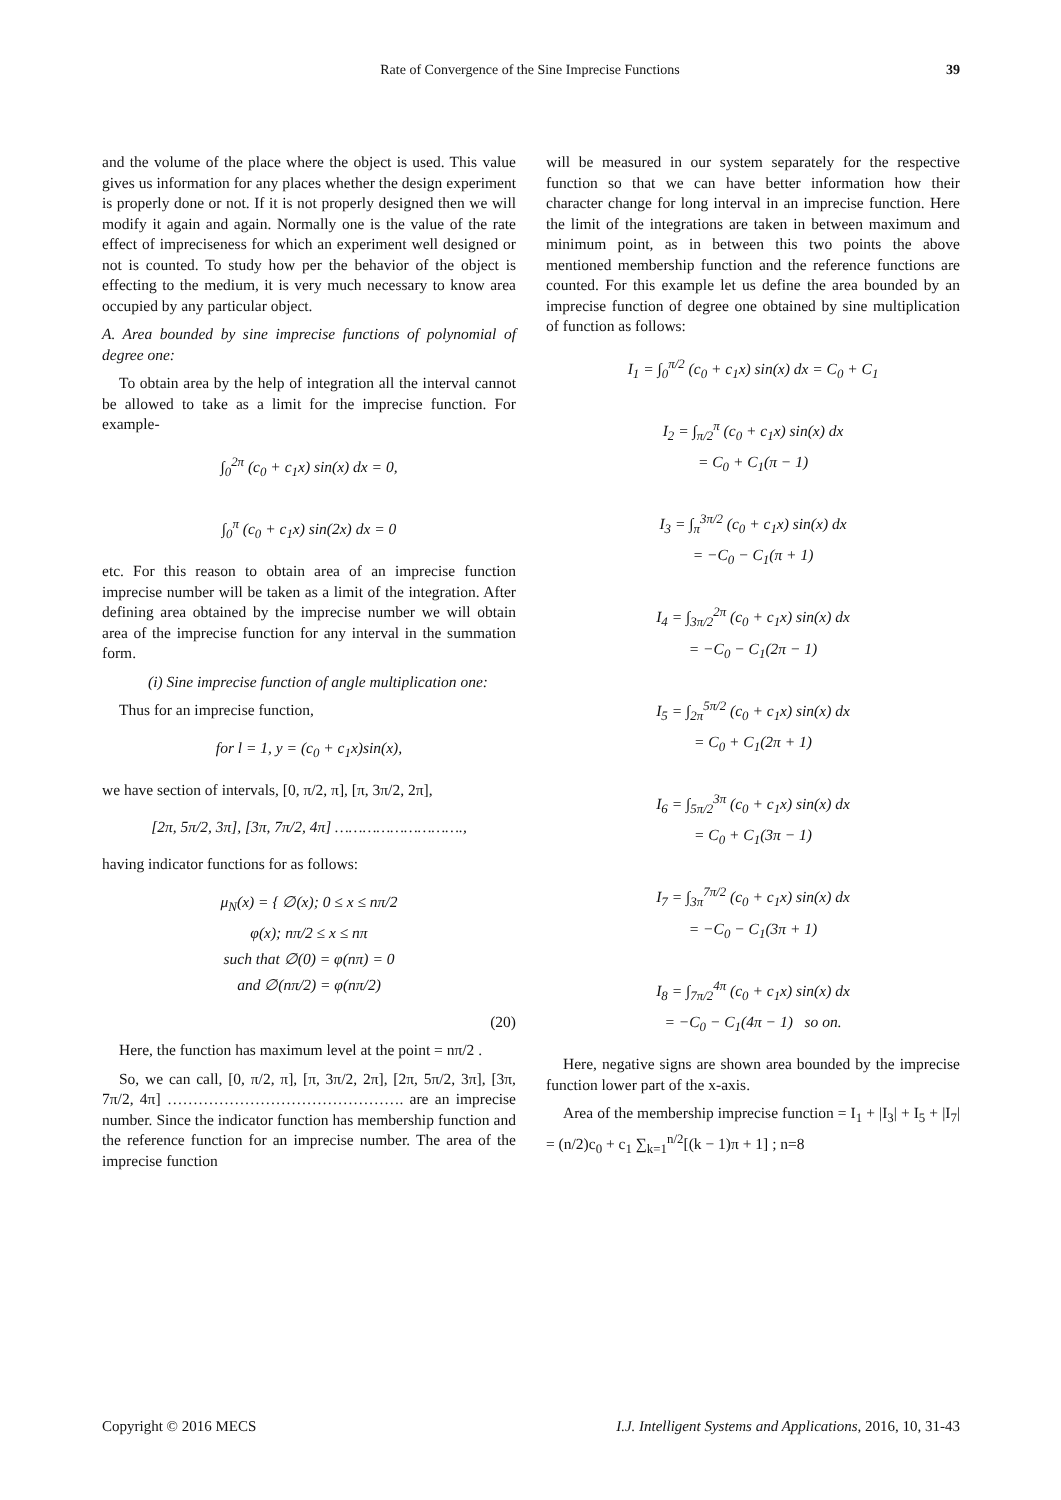Rate of Convergence of the Sine Imprecise Functions 39
and the volume of the place where the object is used. This value gives us information for any places whether the design experiment is properly done or not. If it is not properly designed then we will modify it again and again. Normally one is the value of the rate effect of impreciseness for which an experiment well designed or not is counted. To study how per the behavior of the object is effecting to the medium, it is very much necessary to know area occupied by any particular object.
A. Area bounded by sine imprecise functions of polynomial of degree one:
To obtain area by the help of integration all the interval cannot be allowed to take as a limit for the imprecise function. For example-
∫<sub>0</sub><sup>2π</sup> (c<sub>0</sub> + c<sub>1</sub>x) sin(x) dx = 0,
∫<sub>0</sub><sup>π</sup> (c<sub>0</sub> + c<sub>1</sub>x) sin(2x) dx = 0
etc. For this reason to obtain area of an imprecise function imprecise number will be taken as a limit of the integration. After defining area obtained by the imprecise number we will obtain area of the imprecise function for any interval in the summation form.
(i) Sine imprecise function of angle multiplication one:
Thus for an imprecise function,
for l = 1, y = (c<sub>0</sub> + c<sub>1</sub>x)sin(x),
we have section of intervals, [0, π/2, π], [π, 3π/2, 2π],
[2π, 5π/2, 3π], [3π, 7π/2, 4π] ……………………….,
having indicator functions for as follows:
μ<sub>N</sub>(x) = { ∅(x); 0 ≤ x ≤ nπ/2
φ(x); nπ/2 ≤ x ≤ nπ
such that ∅(0) = φ(nπ) = 0
and ∅(nπ/2) = φ(nπ/2)
(20)
Here, the function has maximum level at the point = nπ/2 .
So, we can call, [0, π/2, π], [π, 3π/2, 2π], [2π, 5π/2, 3π], [3π, 7π/2, 4π] ………………………………………. are an imprecise number. Since the indicator function has membership function and the reference function for an imprecise number. The area of the imprecise function
will be measured in our system separately for the respective function so that we can have better information how their character change for long interval in an imprecise function. Here the limit of the integrations are taken in between maximum and minimum point, as in between this two points the above mentioned membership function and the reference functions are counted. For this example let us define the area bounded by an imprecise function of degree one obtained by sine multiplication of function as follows:
I<sub>1</sub> = ∫<sub>0</sub><sup>π/2</sup> (c<sub>0</sub> + c<sub>1</sub>x) sin(x) dx = C<sub>0</sub> + C<sub>1</sub>
I<sub>2</sub> = ∫<sub>π/2</sub><sup>π</sup> (c<sub>0</sub> + c<sub>1</sub>x) sin(x) dx
= C<sub>0</sub> + C<sub>1</sub>(π − 1)
I<sub>3</sub> = ∫<sub>π</sub><sup>3π/2</sup> (c<sub>0</sub> + c<sub>1</sub>x) sin(x) dx
= −C<sub>0</sub> − C<sub>1</sub>(π + 1)
I<sub>4</sub> = ∫<sub>3π/2</sub><sup>2π</sup> (c<sub>0</sub> + c<sub>1</sub>x) sin(x) dx
= −C<sub>0</sub> − C<sub>1</sub>(2π − 1)
I<sub>5</sub> = ∫<sub>2π</sub><sup>5π/2</sup> (c<sub>0</sub> + c<sub>1</sub>x) sin(x) dx
= C<sub>0</sub> + C<sub>1</sub>(2π + 1)
I<sub>6</sub> = ∫<sub>5π/2</sub><sup>3π</sup> (c<sub>0</sub> + c<sub>1</sub>x) sin(x) dx
= C<sub>0</sub> + C<sub>1</sub>(3π − 1)
I<sub>7</sub> = ∫<sub>3π</sub><sup>7π/2</sup> (c<sub>0</sub> + c<sub>1</sub>x) sin(x) dx
= −C<sub>0</sub> − C<sub>1</sub>(3π + 1)
I<sub>8</sub> = ∫<sub>7π/2</sub><sup>4π</sup> (c<sub>0</sub> + c<sub>1</sub>x) sin(x) dx
= −C<sub>0</sub> − C<sub>1</sub>(4π − 1) so on.
Here, negative signs are shown area bounded by the imprecise function lower part of the x-axis.
Area of the membership imprecise function = I<sub>1</sub> + |I<sub>3</sub>| + I<sub>5</sub> + |I<sub>7</sub>| = (n/2)c<sub>0</sub> + c<sub>1</sub> ∑<sub>k=1</sub><sup>n/2</sup>[(k − 1)π + 1] ; n=8
Copyright © 2016 MECS I.J. Intelligent Systems and Applications, 2016, 10, 31-43